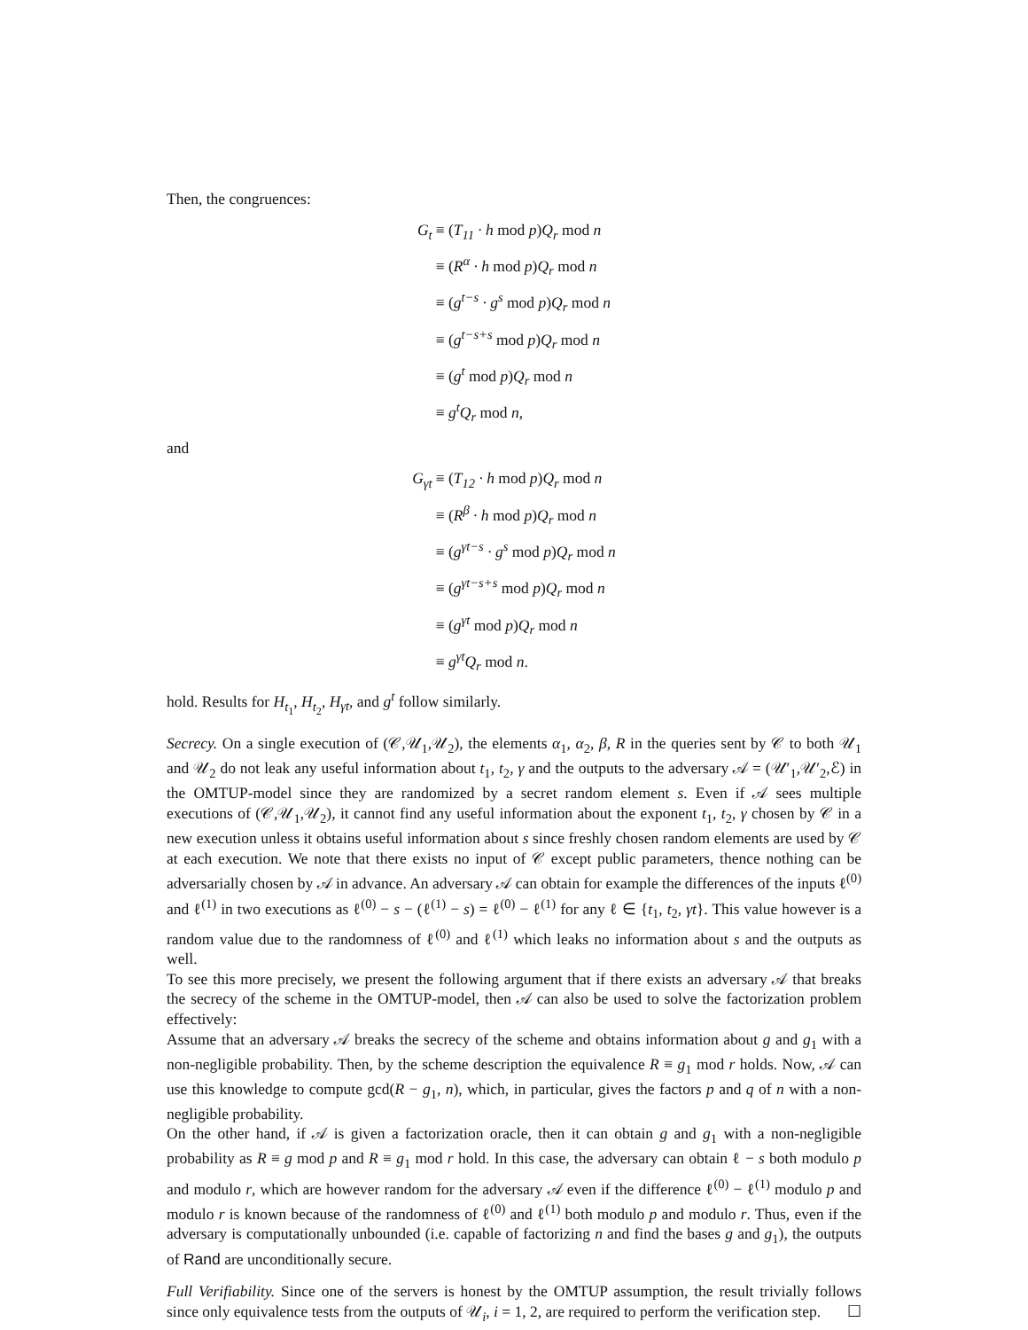Then, the congruences:
| G<sub>t</sub> | ≡ ( T<sub>11</sub> · h mod p ) Q<sub>r</sub> mod n |
| | ≡ ( R<sup>α</sup> · h mod p ) Q<sub>r</sub> mod n |
| | ≡ ( g<sup>t−s</sup> · g<sup>s</sup> mod p ) Q<sub>r</sub> mod n |
| | ≡ ( g<sup>t−s+s</sup> mod p ) Q<sub>r</sub> mod n |
| | ≡ ( g<sup>t</sup> mod p ) Q<sub>r</sub> mod n |
| | ≡ g<sup>t</sup>Q<sub>r</sub> mod n , |
and
| G<sub>γt</sub> | ≡ ( T<sub>12</sub> · h mod p ) Q<sub>r</sub> mod n |
| | ≡ ( R<sup>β</sup> · h mod p ) Q<sub>r</sub> mod n |
| | ≡ ( g<sup>γt−s</sup> · g<sup>s</sup> mod p ) Q<sub>r</sub> mod n |
| | ≡ ( g<sup>γt−s+s</sup> mod p ) Q<sub>r</sub> mod n |
| | ≡ ( g<sup>γt</sup> mod p ) Q<sub>r</sub> mod n |
| | ≡ g<sup>γt</sup>Q<sub>r</sub> mod n . |
hold. Results for H<sub>t<sub>1</sub></sub>, H<sub>t<sub>2</sub></sub>, H<sub>γt</sub>, and g<sup>t</sup> follow similarly.
Secrecy. On a single execution of (𝒞,𝒰<sub>1</sub>,𝒰<sub>2</sub>), the elements α<sub>1</sub>, α<sub>2</sub>, β, R in the queries sent by 𝒞 to both 𝒰<sub>1</sub> and 𝒰<sub>2</sub> do not leak any useful information about t<sub>1</sub>, t<sub>2</sub>, γ and the outputs to the adversary 𝒜 = (𝒰′<sub>1</sub>,𝒰′<sub>2</sub>,ℰ) in the OMTUP-model since they are randomized by a secret random element s. Even if 𝒜 sees multiple executions of (𝒞,𝒰<sub>1</sub>,𝒰<sub>2</sub>), it cannot find any useful information about the exponent t<sub>1</sub>, t<sub>2</sub>, γ chosen by 𝒞 in a new execution unless it obtains useful information about s since freshly chosen random elements are used by 𝒞 at each execution. We note that there exists no input of 𝒞 except public parameters, thence nothing can be adversarially chosen by 𝒜 in advance. An adversary 𝒜 can obtain for example the differences of the inputs ℓ<sup>(0)</sup> and ℓ<sup>(1)</sup> in two executions as ℓ<sup>(0)</sup> − s − (ℓ<sup>(1)</sup> − s) = ℓ<sup>(0)</sup> − ℓ<sup>(1)</sup> for any ℓ ∈ {t<sub>1</sub>, t<sub>2</sub>, γt}. This value however is a random value due to the randomness of ℓ<sup>(0)</sup> and ℓ<sup>(1)</sup> which leaks no information about s and the outputs as well.
To see this more precisely, we present the following argument that if there exists an adversary 𝒜 that breaks the secrecy of the scheme in the OMTUP-model, then 𝒜 can also be used to solve the factorization problem effectively:
Assume that an adversary 𝒜 breaks the secrecy of the scheme and obtains information about g and g<sub>1</sub> with a non-negligible probability. Then, by the scheme description the equivalence R ≡ g<sub>1</sub> mod r holds. Now, 𝒜 can use this knowledge to compute gcd(R − g<sub>1</sub>, n), which, in particular, gives the factors p and q of n with a non-negligible probability.
On the other hand, if 𝒜 is given a factorization oracle, then it can obtain g and g<sub>1</sub> with a non-negligible probability as R ≡ g mod p and R ≡ g<sub>1</sub> mod r hold. In this case, the adversary can obtain ℓ − s both modulo p and modulo r, which are however random for the adversary 𝒜 even if the difference ℓ<sup>(0)</sup> − ℓ<sup>(1)</sup> modulo p and modulo r is known because of the randomness of ℓ<sup>(0)</sup> and ℓ<sup>(1)</sup> both modulo p and modulo r. Thus, even if the adversary is computationally unbounded (i.e. capable of factorizing n and find the bases g and g<sub>1</sub>), the outputs of Rand are unconditionally secure.
Full Verifiability. Since one of the servers is honest by the OMTUP assumption, the result trivially follows since only equivalence tests from the outputs of 𝒰<sub>i</sub>, i = 1, 2, are required to perform the verification step. ☐